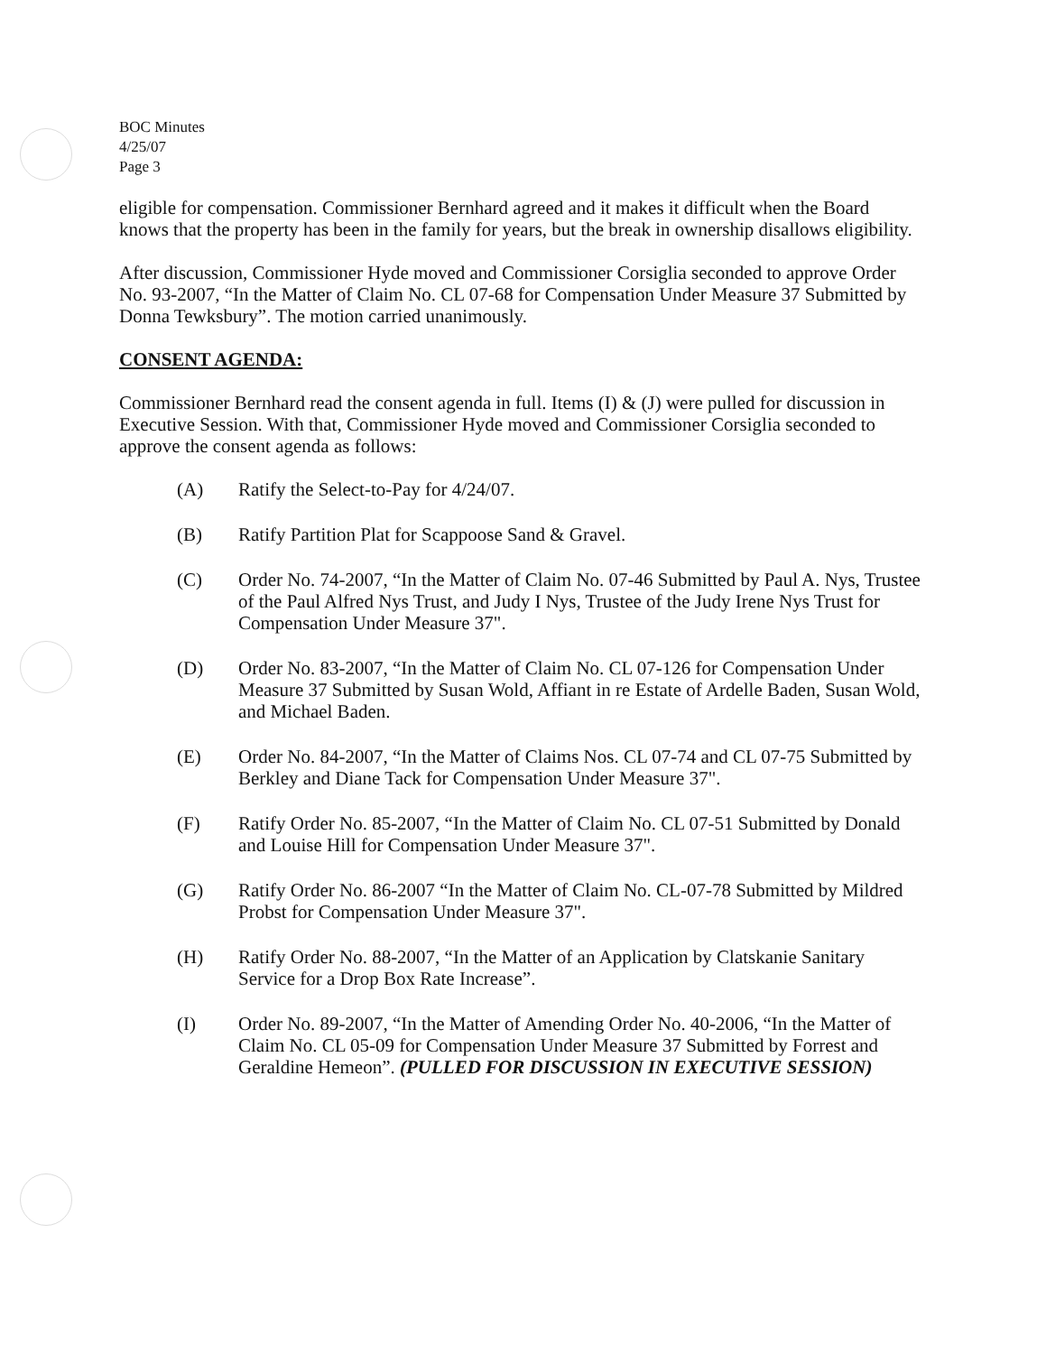BOC Minutes
4/25/07
Page 3
eligible for compensation. Commissioner Bernhard agreed and it makes it difficult when the Board knows that the property has been in the family for years, but the break in ownership disallows eligibility.
After discussion, Commissioner Hyde moved and Commissioner Corsiglia seconded to approve Order No. 93-2007, “In the Matter of Claim No. CL 07-68 for Compensation Under Measure 37 Submitted by Donna Tewksbury”. The motion carried unanimously.
CONSENT AGENDA:
Commissioner Bernhard read the consent agenda in full. Items (I) & (J) were pulled for discussion in Executive Session. With that, Commissioner Hyde moved and Commissioner Corsiglia seconded to approve the consent agenda as follows:
(A) Ratify the Select-to-Pay for 4/24/07.
(B) Ratify Partition Plat for Scappoose Sand & Gravel.
(C) Order No. 74-2007, “In the Matter of Claim No. 07-46 Submitted by Paul A. Nys, Trustee of the Paul Alfred Nys Trust, and Judy I Nys, Trustee of the Judy Irene Nys Trust for Compensation Under Measure 37".
(D) Order No. 83-2007, “In the Matter of Claim No. CL 07-126 for Compensation Under Measure 37 Submitted by Susan Wold, Affiant in re Estate of Ardelle Baden, Susan Wold, and Michael Baden.
(E) Order No. 84-2007, “In the Matter of Claims Nos. CL 07-74 and CL 07-75 Submitted by Berkley and Diane Tack for Compensation Under Measure 37".
(F) Ratify Order No. 85-2007, “In the Matter of Claim No. CL 07-51 Submitted by Donald and Louise Hill for Compensation Under Measure 37".
(G) Ratify Order No. 86-2007 “In the Matter of Claim No. CL-07-78 Submitted by Mildred Probst for Compensation Under Measure 37".
(H) Ratify Order No. 88-2007, “In the Matter of an Application by Clatskanie Sanitary Service for a Drop Box Rate Increase”.
(I) Order No. 89-2007, “In the Matter of Amending Order No. 40-2006, “In the Matter of Claim No. CL 05-09 for Compensation Under Measure 37 Submitted by Forrest and Geraldine Hemeon”. (PULLED FOR DISCUSSION IN EXECUTIVE SESSION)